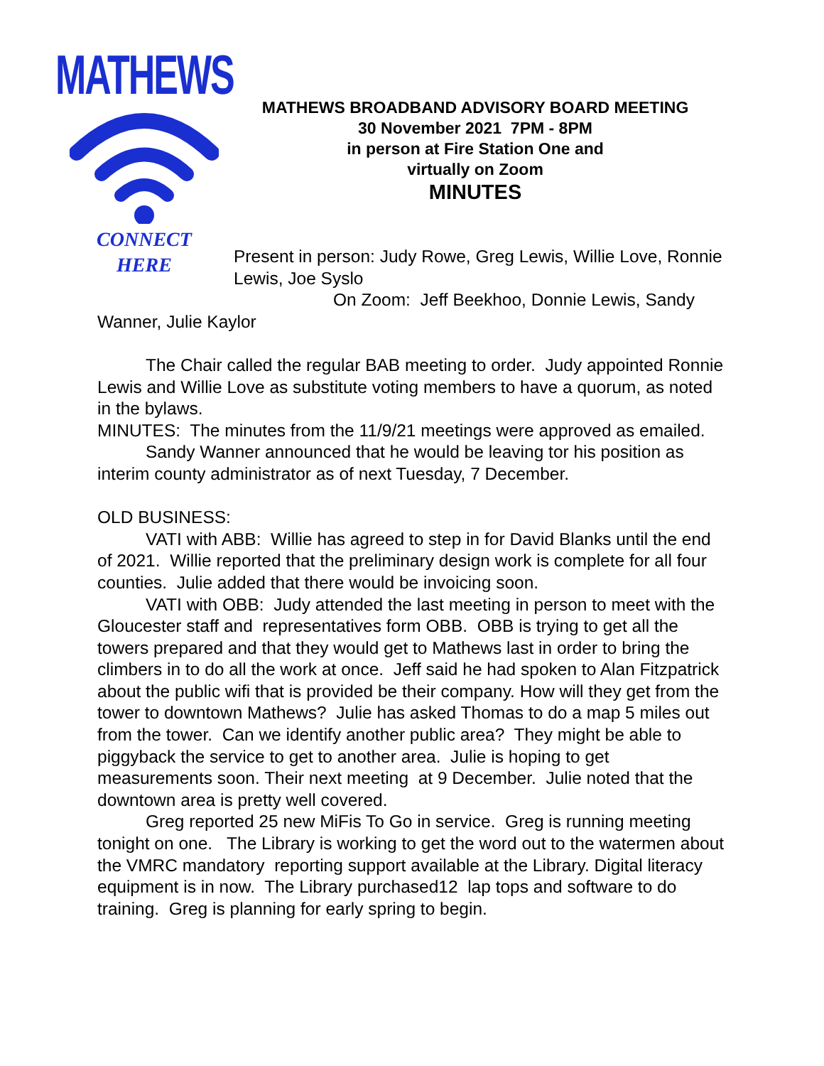MATHEWS
CONNECT
HERE
MATHEWS BROADBAND ADVISORY BOARD MEETING
30 November 2021 7PM - 8PM
in person at Fire Station One and
virtually on Zoom
MINUTES
Present in person: Judy Rowe, Greg Lewis, Willie Love, Ronnie Lewis, Joe Syslo
On Zoom: Jeff Beekhoo, Donnie Lewis, Sandy
Wanner, Julie Kaylor
The Chair called the regular BAB meeting to order. Judy appointed Ronnie Lewis and Willie Love as substitute voting members to have a quorum, as noted in the bylaws.
MINUTES: The minutes from the 11/9/21 meetings were approved as emailed.
Sandy Wanner announced that he would be leaving tor his position as interim county administrator as of next Tuesday, 7 December.
OLD BUSINESS:
VATI with ABB: Willie has agreed to step in for David Blanks until the end of 2021. Willie reported that the preliminary design work is complete for all four counties. Julie added that there would be invoicing soon.
VATI with OBB: Judy attended the last meeting in person to meet with the Gloucester staff and representatives form OBB. OBB is trying to get all the towers prepared and that they would get to Mathews last in order to bring the climbers in to do all the work at once. Jeff said he had spoken to Alan Fitzpatrick about the public wifi that is provided be their company. How will they get from the tower to downtown Mathews? Julie has asked Thomas to do a map 5 miles out from the tower. Can we identify another public area? They might be able to piggyback the service to get to another area. Julie is hoping to get measurements soon. Their next meeting at 9 December. Julie noted that the downtown area is pretty well covered.
Greg reported 25 new MiFis To Go in service. Greg is running meeting tonight on one. The Library is working to get the word out to the watermen about the VMRC mandatory reporting support available at the Library. Digital literacy equipment is in now. The Library purchased12 lap tops and software to do training. Greg is planning for early spring to begin.